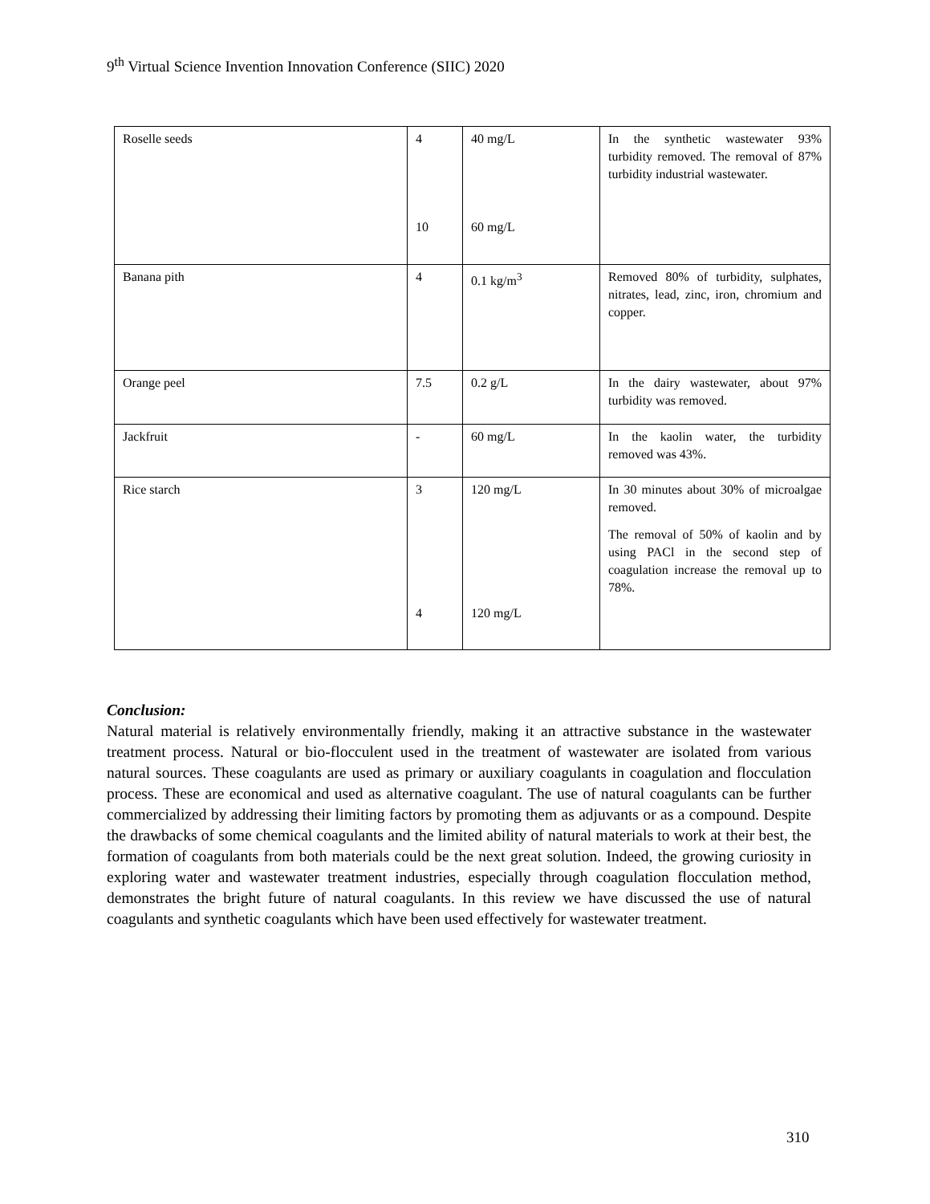9<sup>th</sup> Virtual Science Invention Innovation Conference (SIIC) 2020
| Roselle seeds | 4 10 | 40 mg/L 60 mg/L | In the synthetic wastewater 93% turbidity removed. The removal of 87% turbidity industrial wastewater. |
| Banana pith | 4 | 0.1 kg/m<sup>3</sup> | Removed 80% of turbidity, sulphates, nitrates, lead, zinc, iron, chromium and copper. |
| Orange peel | 7.5 | 0.2 g/L | In the dairy wastewater, about 97% turbidity was removed. |
| Jackfruit | - | 60 mg/L | In the kaolin water, the turbidity removed was 43%. |
| Rice starch | 3 4 | 120 mg/L 120 mg/L | In 30 minutes about 30% of microalgae removed. The removal of 50% of kaolin and by using PACl in the second step of coagulation increase the removal up to 78%. |
Conclusion:
Natural material is relatively environmentally friendly, making it an attractive substance in the wastewater treatment process. Natural or bio-flocculent used in the treatment of wastewater are isolated from various natural sources. These coagulants are used as primary or auxiliary coagulants in coagulation and flocculation process. These are economical and used as alternative coagulant. The use of natural coagulants can be further commercialized by addressing their limiting factors by promoting them as adjuvants or as a compound. Despite the drawbacks of some chemical coagulants and the limited ability of natural materials to work at their best, the formation of coagulants from both materials could be the next great solution. Indeed, the growing curiosity in exploring water and wastewater treatment industries, especially through coagulation flocculation method, demonstrates the bright future of natural coagulants. In this review we have discussed the use of natural coagulants and synthetic coagulants which have been used effectively for wastewater treatment.
310